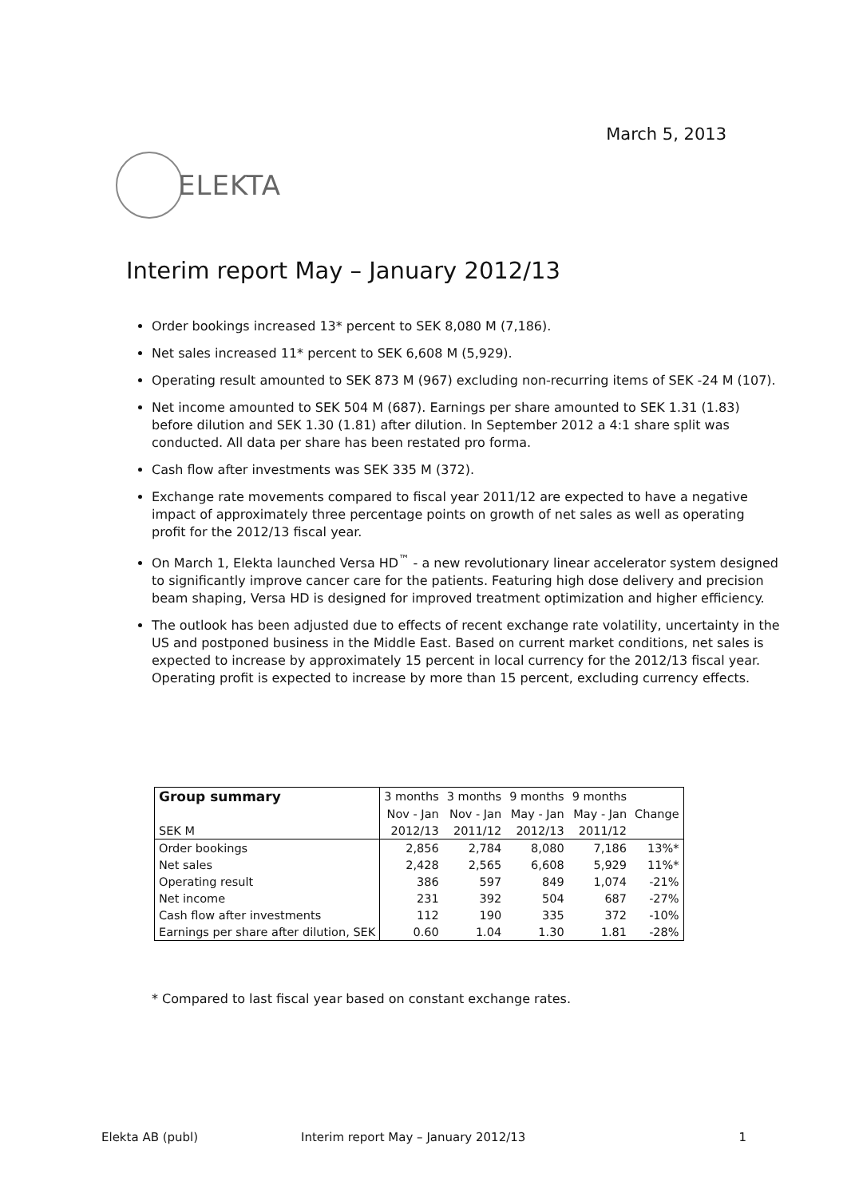March 5, 2013
ELEKTA
Interim report May – January 2012/13
Order bookings increased 13* percent to SEK 8,080 M (7,186).
Net sales increased 11* percent to SEK 6,608 M (5,929).
Operating result amounted to SEK 873 M (967) excluding non-recurring items of SEK -24 M (107).
Net income amounted to SEK 504 M (687). Earnings per share amounted to SEK 1.31 (1.83) before dilution and SEK 1.30 (1.81) after dilution. In September 2012 a 4:1 share split was conducted. All data per share has been restated pro forma.
Cash flow after investments was SEK 335 M (372).
Exchange rate movements compared to fiscal year 2011/12 are expected to have a negative impact of approximately three percentage points on growth of net sales as well as operating profit for the 2012/13 fiscal year.
On March 1, Elekta launched Versa HD<sup>™</sup> - a new revolutionary linear accelerator system designed to significantly improve cancer care for the patients. Featuring high dose delivery and precision beam shaping, Versa HD is designed for improved treatment optimization and higher efficiency.
The outlook has been adjusted due to effects of recent exchange rate volatility, uncertainty in the US and postponed business in the Middle East. Based on current market conditions, net sales is expected to increase by approximately 15 percent in local currency for the 2012/13 fiscal year. Operating profit is expected to increase by more than 15 percent, excluding currency effects.
| Group summary | 3 months | 3 months | 9 months | 9 months | |
| | Nov - Jan | Nov - Jan | May - Jan | May - Jan | Change |
| SEK M | 2012/13 | 2011/12 | 2012/13 | 2011/12 | |
| Order bookings | 2,856 | 2,784 | 8,080 | 7,186 | 13%* |
| Net sales | 2,428 | 2,565 | 6,608 | 5,929 | 11%* |
| Operating result | 386 | 597 | 849 | 1,074 | -21% |
| Net income | 231 | 392 | 504 | 687 | -27% |
| Cash flow after investments | 112 | 190 | 335 | 372 | -10% |
| Earnings per share after dilution, SEK | 0.60 | 1.04 | 1.30 | 1.81 | -28% |
* Compared to last fiscal year based on constant exchange rates.
Elekta AB (publ) Interim report May – January 2012/13 1